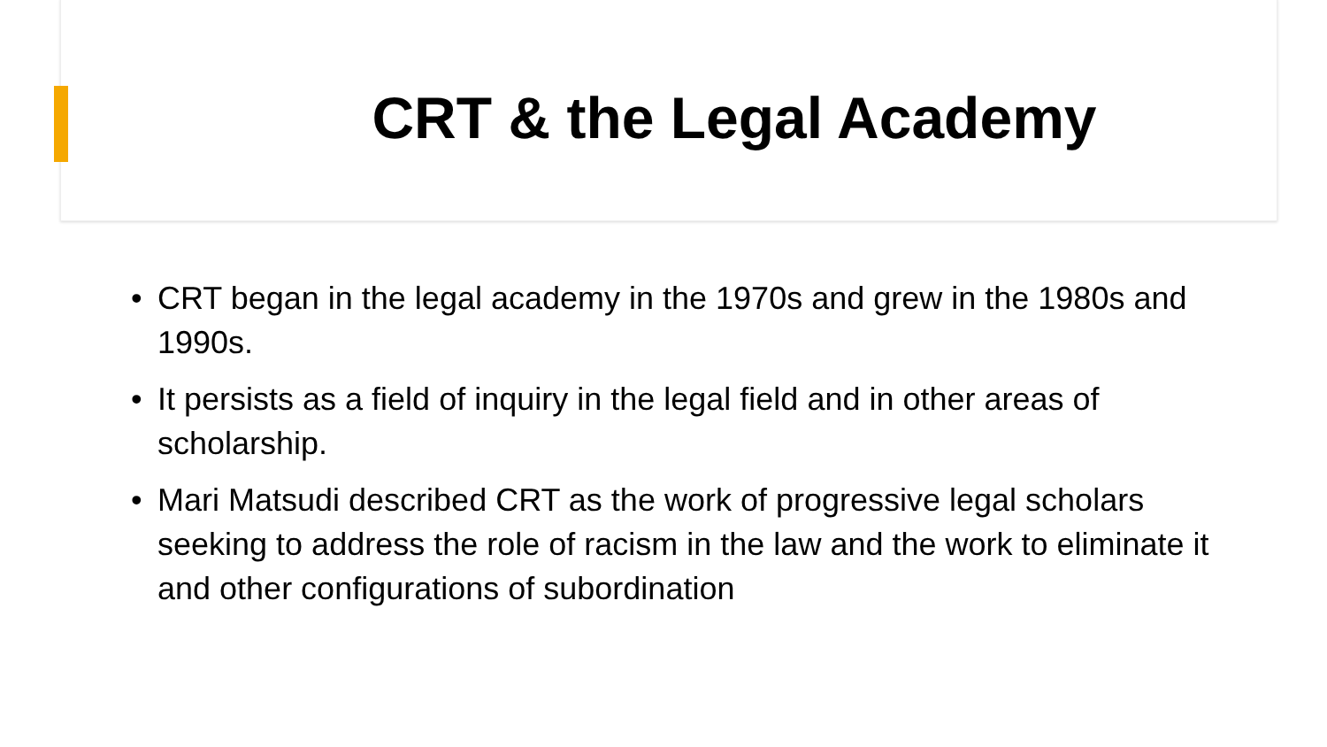CRT & the Legal Academy
• CRT began in the legal academy in the 1970s and grew in the 1980s and 1990s.
• It persists as a field of inquiry in the legal field and in other areas of scholarship.
• Mari Matsudi described CRT as the work of progressive legal scholars seeking to address the role of racism in the law and the work to eliminate it and other configurations of subordination